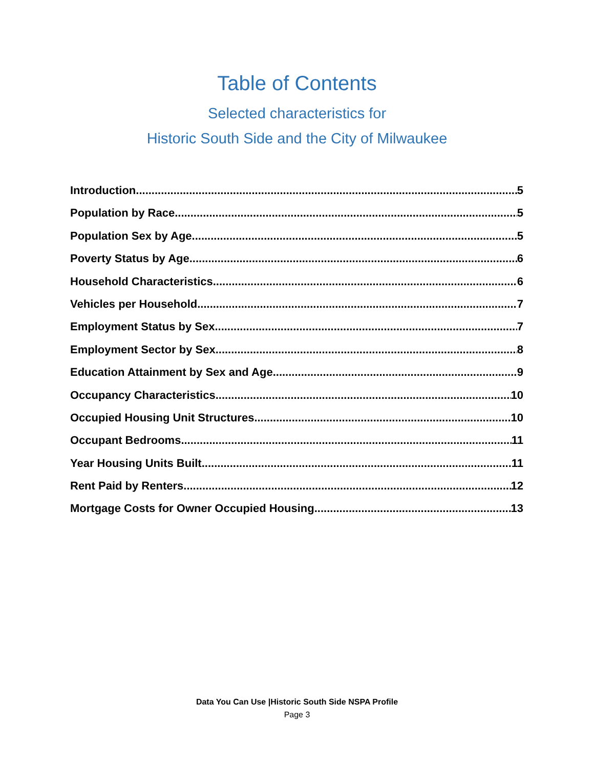Table of Contents
Selected characteristics for
Historic South Side and the City of Milwaukee
Introduction 5
Population by Race 5
Population Sex by Age 5
Poverty Status by Age 6
Household Characteristics 6
Vehicles per Household 7
Employment Status by Sex 7
Employment Sector by Sex 8
Education Attainment by Sex and Age 9
Occupancy Characteristics 10
Occupied Housing Unit Structures 10
Occupant Bedrooms 11
Year Housing Units Built 11
Rent Paid by Renters 12
Mortgage Costs for Owner Occupied Housing 13
Data You Can Use |Historic South Side NSPA Profile
Page 3